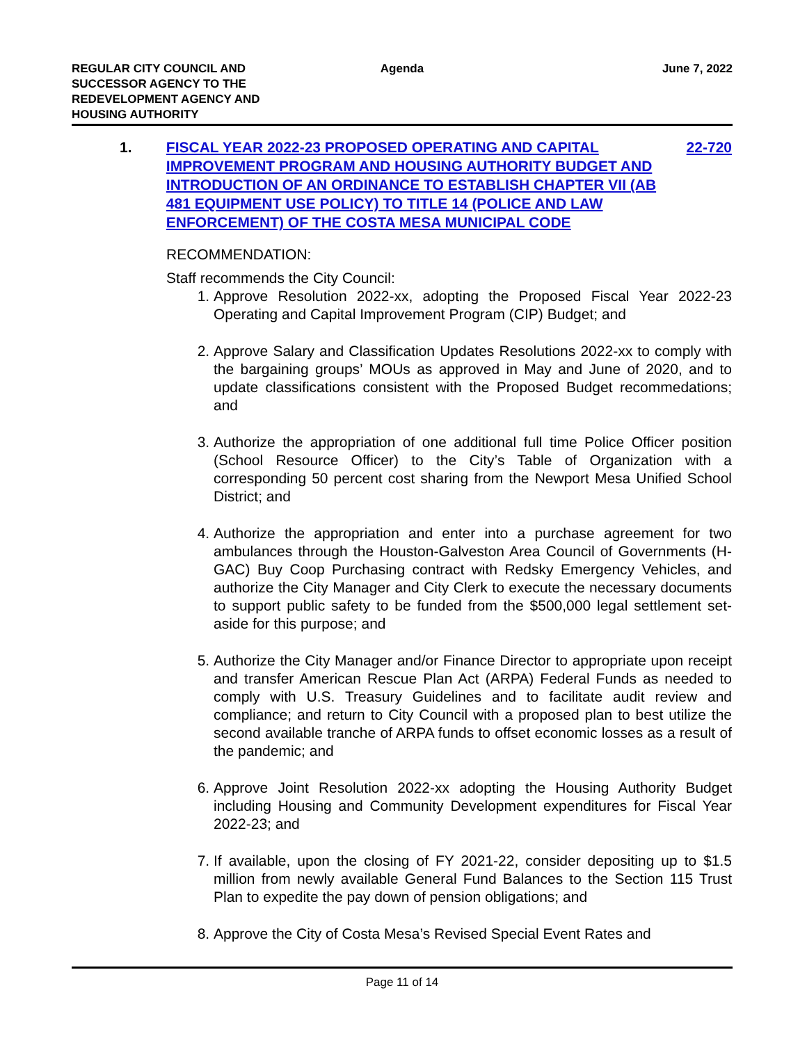REGULAR CITY COUNCIL AND
SUCCESSOR AGENCY TO THE
REDEVELOPMENT AGENCY AND
HOUSING AUTHORITY
Agenda June 7, 2022
1. FISCAL YEAR 2022-23 PROPOSED OPERATING AND CAPITAL IMPROVEMENT PROGRAM AND HOUSING AUTHORITY BUDGET AND
INTRODUCTION OF AN ORDINANCE TO ESTABLISH CHAPTER VII (AB 481 EQUIPMENT USE POLICY) TO TITLE 14 (POLICE AND LAW ENFORCEMENT) OF THE COSTA MESA MUNICIPAL CODE
22-720
RECOMMENDATION:
Staff recommends the City Council:
1. Approve Resolution 2022-xx, adopting the Proposed Fiscal Year 2022-23 Operating and Capital Improvement Program (CIP) Budget; and
2. Approve Salary and Classification Updates Resolutions 2022-xx to comply with the bargaining groups’ MOUs as approved in May and June of 2020, and to update classifications consistent with the Proposed Budget recommedations; and
3. Authorize the appropriation of one additional full time Police Officer position (School Resource Officer) to the City’s Table of Organization with a corresponding 50 percent cost sharing from the Newport Mesa Unified School District; and
4. Authorize the appropriation and enter into a purchase agreement for two ambulances through the Houston-Galveston Area Council of Governments (H-GAC) Buy Coop Purchasing contract with Redsky Emergency Vehicles, and authorize the City Manager and City Clerk to execute the necessary documents to support public safety to be funded from the $500,000 legal settlement set-aside for this purpose; and
5. Authorize the City Manager and/or Finance Director to appropriate upon receipt and transfer American Rescue Plan Act (ARPA) Federal Funds as needed to comply with U.S. Treasury Guidelines and to facilitate audit review and compliance; and return to City Council with a proposed plan to best utilize the second available tranche of ARPA funds to offset economic losses as a result of the pandemic; and
6. Approve Joint Resolution 2022-xx adopting the Housing Authority Budget including Housing and Community Development expenditures for Fiscal Year 2022-23; and
7. If available, upon the closing of FY 2021-22, consider depositing up to $1.5 million from newly available General Fund Balances to the Section 115 Trust Plan to expedite the pay down of pension obligations; and
8. Approve the City of Costa Mesa’s Revised Special Event Rates and
Page 11 of 14